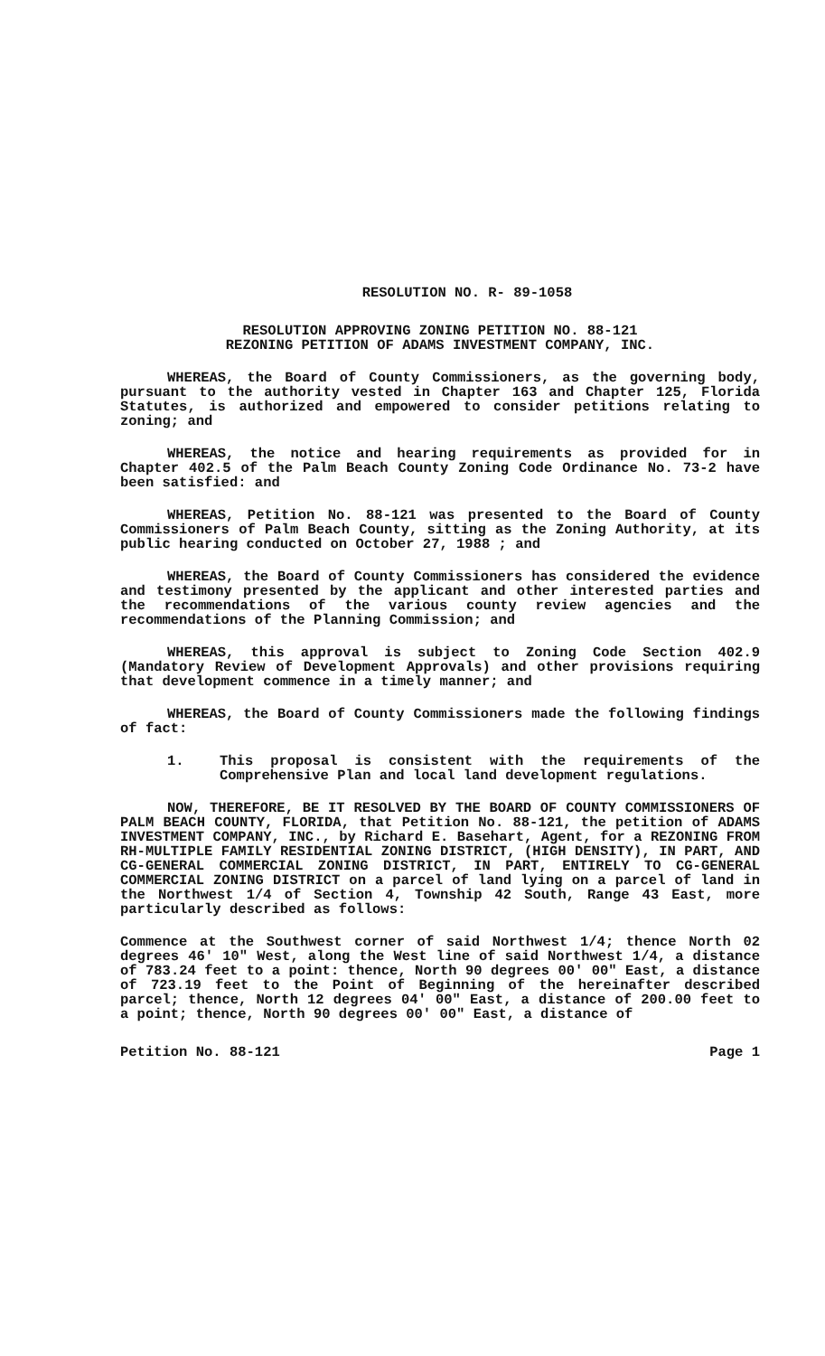RESOLUTION NO. R- 89-1058
RESOLUTION APPROVING ZONING PETITION NO. 88-121
REZONING PETITION OF ADAMS INVESTMENT COMPANY, INC.
WHEREAS, the Board of County Commissioners, as the governing body, pursuant to the authority vested in Chapter 163 and Chapter 125, Florida Statutes, is authorized and empowered to consider petitions relating to zoning; and
WHEREAS, the notice and hearing requirements as provided for in Chapter 402.5 of the Palm Beach County Zoning Code Ordinance No. 73-2 have been satisfied: and
WHEREAS, Petition No. 88-121 was presented to the Board of County Commissioners of Palm Beach County, sitting as the Zoning Authority, at its public hearing conducted on October 27, 1988 ; and
WHEREAS, the Board of County Commissioners has considered the evidence and testimony presented by the applicant and other interested parties and the recommendations of the various county review agencies and the recommendations of the Planning Commission; and
WHEREAS, this approval is subject to Zoning Code Section 402.9 (Mandatory Review of Development Approvals) and other provisions requiring that development commence in a timely manner; and
WHEREAS, the Board of County Commissioners made the following findings of fact:
1. This proposal is consistent with the requirements of the Comprehensive Plan and local land development regulations.
NOW, THEREFORE, BE IT RESOLVED BY THE BOARD OF COUNTY COMMISSIONERS OF PALM BEACH COUNTY, FLORIDA, that Petition No. 88-121, the petition of ADAMS INVESTMENT COMPANY, INC., by Richard E. Basehart, Agent, for a REZONING FROM RH-MULTIPLE FAMILY RESIDENTIAL ZONING DISTRICT, (HIGH DENSITY), IN PART, AND CG-GENERAL COMMERCIAL ZONING DISTRICT, IN PART, ENTIRELY TO CG-GENERAL COMMERCIAL ZONING DISTRICT on a parcel of land lying on a parcel of land in the Northwest 1/4 of Section 4, Township 42 South, Range 43 East, more particularly described as follows:
Commence at the Southwest corner of said Northwest 1/4; thence North 02 degrees 46' 10" West, along the West line of said Northwest 1/4, a distance of 783.24 feet to a point: thence, North 90 degrees 00' 00" East, a distance of 723.19 feet to the Point of Beginning of the hereinafter described parcel; thence, North 12 degrees 04' 00" East, a distance of 200.00 feet to a point; thence, North 90 degrees 00' 00" East, a distance of
Petition No. 88-121 Page 1